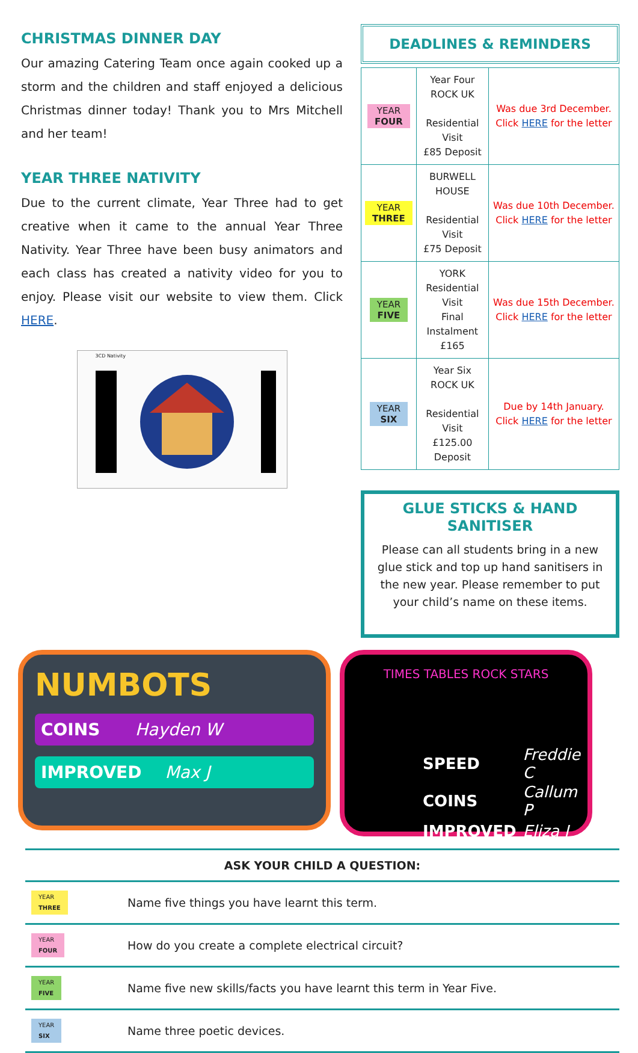CHRISTMAS DINNER DAY
Our amazing Catering Team once again cooked up a storm and the children and staff enjoyed a delicious Christmas dinner today! Thank you to Mrs Mitchell and her team!
YEAR THREE NATIVITY
Due to the current climate, Year Three had to get creative when it came to the annual Year Three Nativity. Year Three have been busy animators and each class has created a nativity video for you to enjoy. Please visit our website to view them. Click HERE.
3CD Nativity
DEADLINES & REMINDERS
| YEAR FOUR | Year Four ROCK UK Residential Visit £85 Deposit | Was due 3rd December. Click HERE for the letter |
| YEAR THREE | BURWELL HOUSE Residential Visit £75 Deposit | Was due 10th December. Click HERE for the letter |
| YEAR FIVE | YORK Residential Visit Final Instalment £165 | Was due 15th December. Click HERE for the letter |
| YEAR SIX | Year Six ROCK UK Residential Visit £125.00 Deposit | Due by 14th January. Click HERE for the letter |
GLUE STICKS & HAND SANITISER
Please can all students bring in a new glue stick and top up hand sanitisers in the new year. Please remember to put your child’s name on these items.
NUMBOTS
COINS Hayden W
IMPROVED Max J
TIMES TABLES ROCK STARS
| SPEED | Freddie C |
| COINS | Callum P |
| IMPROVED | Eliza J |
| ASK YOUR CHILD A QUESTION: | |
| --- | --- |
| YEAR THREE | Name five things you have learnt this term. |
| YEAR FOUR | How do you create a complete electrical circuit? |
| YEAR FIVE | Name five new skills/facts you have learnt this term in Year Five. |
| YEAR SIX | Name three poetic devices. |